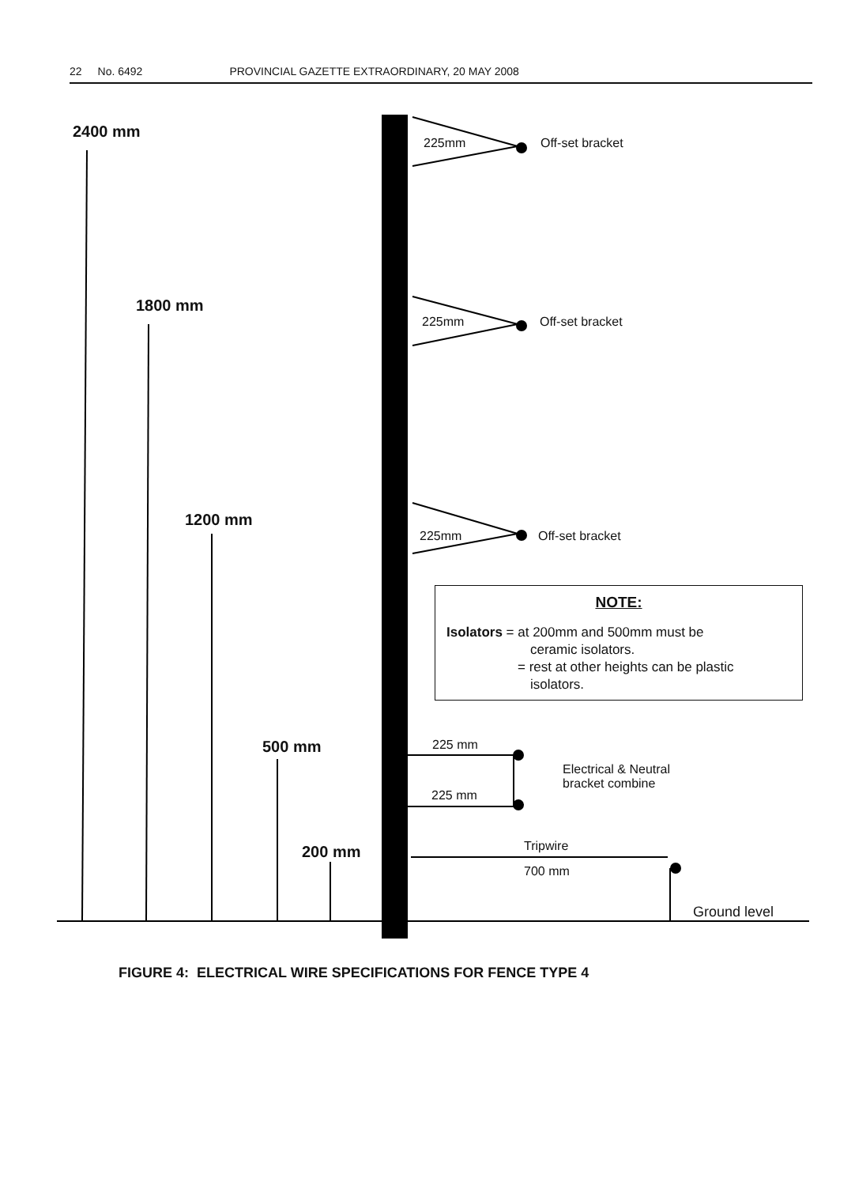22 No. 6492 PROVINCIAL GAZETTE EXTRAORDINARY, 20 MAY 2008
2400 mm
1800 mm
1200 mm
500 mm
200 mm
225mm Off-set bracket
225mm Off-set bracket
225mm Off-set bracket
NOTE:
Isolators = at 200mm and 500mm must be
ceramic isolators.
= rest at other heights can be plastic
isolators.
225 mm
225 mm
Electrical & Neutral
bracket combine
Tripwire
700 mm
Ground level
FIGURE 4: ELECTRICAL WIRE SPECIFICATIONS FOR FENCE TYPE 4